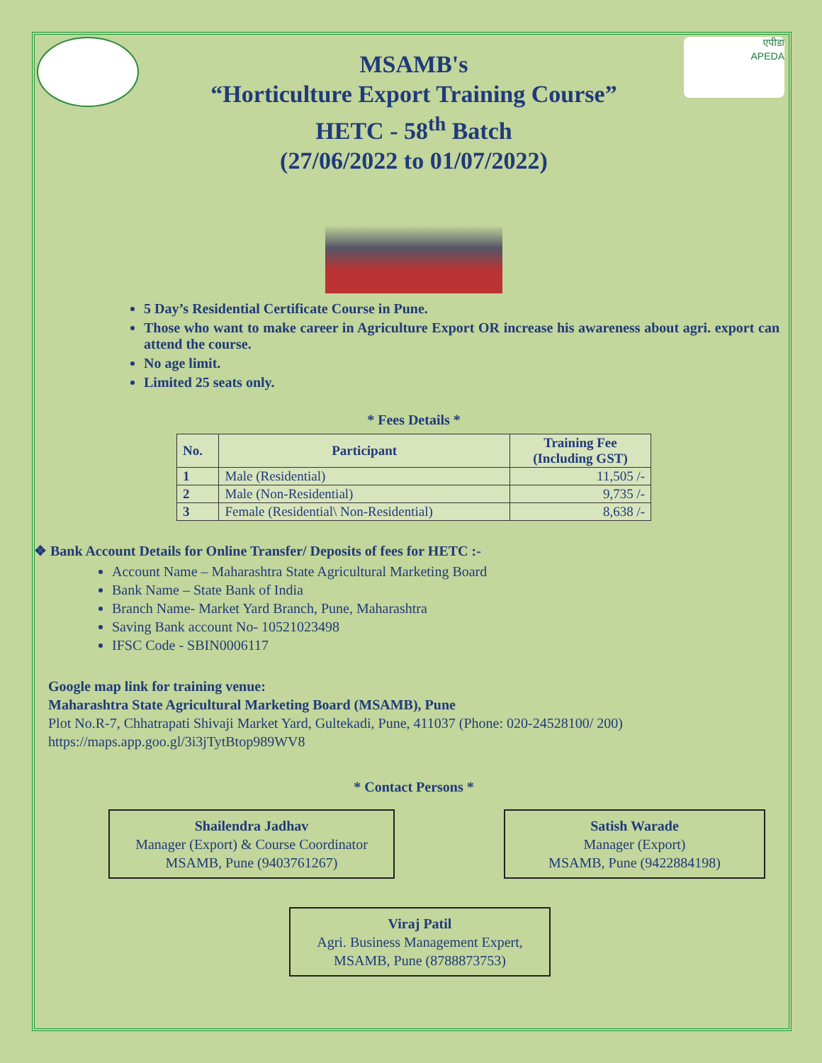एपीडा
APEDA
MSAMB's
“Horticulture Export Training Course”
HETC - 58<sup>th</sup> Batch
(27/06/2022 to 01/07/2022)
5 Day’s Residential Certificate Course in Pune.
Those who want to make career in Agriculture Export OR increase his awareness about agri. export can attend the course.
No age limit.
Limited 25 seats only.
* Fees Details *
| No. | Participant | Training Fee (Including GST) |
| --- | --- | --- |
| 1 | Male (Residential) | 11,505 /- |
| 2 | Male (Non-Residential) | 9,735 /- |
| 3 | Female (Residential\ Non-Residential) | 8,638 /- |
❖ Bank Account Details for Online Transfer/ Deposits of fees for HETC :-
Account Name – Maharashtra State Agricultural Marketing Board
Bank Name – State Bank of India
Branch Name- Market Yard Branch, Pune, Maharashtra
Saving Bank account No- 10521023498
IFSC Code - SBIN0006117
Google map link for training venue:
Maharashtra State Agricultural Marketing Board (MSAMB), Pune
Plot No.R-7, Chhatrapati Shivaji Market Yard, Gultekadi, Pune, 411037 (Phone: 020-24528100/ 200)
https://maps.app.goo.gl/3i3jTytBtop989WV8
* Contact Persons *
Shailendra Jadhav
Manager (Export) & Course Coordinator
MSAMB, Pune (9403761267)
Satish Warade
Manager (Export)
MSAMB, Pune (9422884198)
Viraj Patil
Agri. Business Management Expert,
MSAMB, Pune (8788873753)